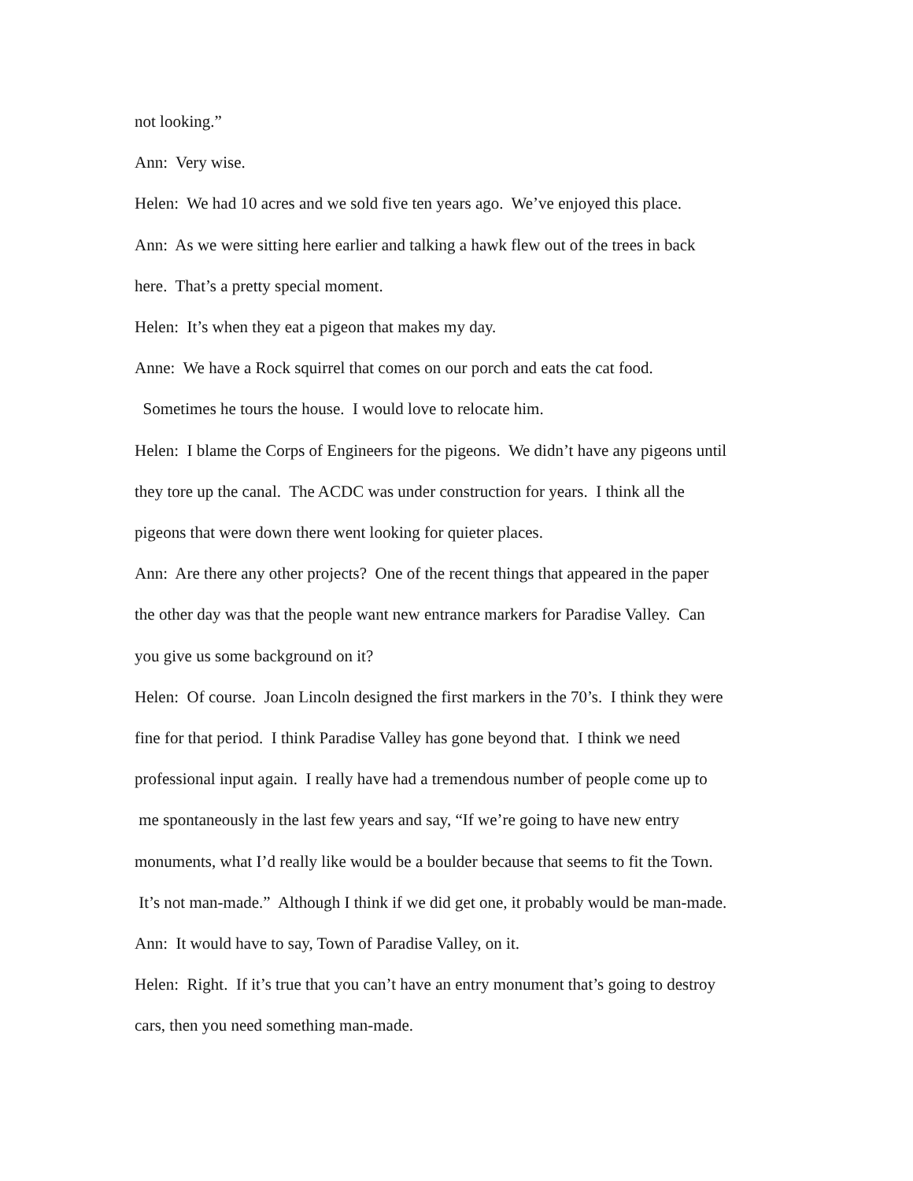not looking.”
Ann: Very wise.
Helen: We had 10 acres and we sold five ten years ago. We’ve enjoyed this place.
Ann: As we were sitting here earlier and talking a hawk flew out of the trees in back
here. That’s a pretty special moment.
Helen: It’s when they eat a pigeon that makes my day.
Anne: We have a Rock squirrel that comes on our porch and eats the cat food.
Sometimes he tours the house. I would love to relocate him.
Helen: I blame the Corps of Engineers for the pigeons. We didn’t have any pigeons until
they tore up the canal. The ACDC was under construction for years. I think all the
pigeons that were down there went looking for quieter places.
Ann: Are there any other projects? One of the recent things that appeared in the paper
the other day was that the people want new entrance markers for Paradise Valley. Can
you give us some background on it?
Helen: Of course. Joan Lincoln designed the first markers in the 70’s. I think they were
fine for that period. I think Paradise Valley has gone beyond that. I think we need
professional input again. I really have had a tremendous number of people come up to
me spontaneously in the last few years and say, “If we’re going to have new entry
monuments, what I’d really like would be a boulder because that seems to fit the Town.
It’s not man-made.” Although I think if we did get one, it probably would be man-made.
Ann: It would have to say, Town of Paradise Valley, on it.
Helen: Right. If it’s true that you can’t have an entry monument that’s going to destroy
cars, then you need something man-made.